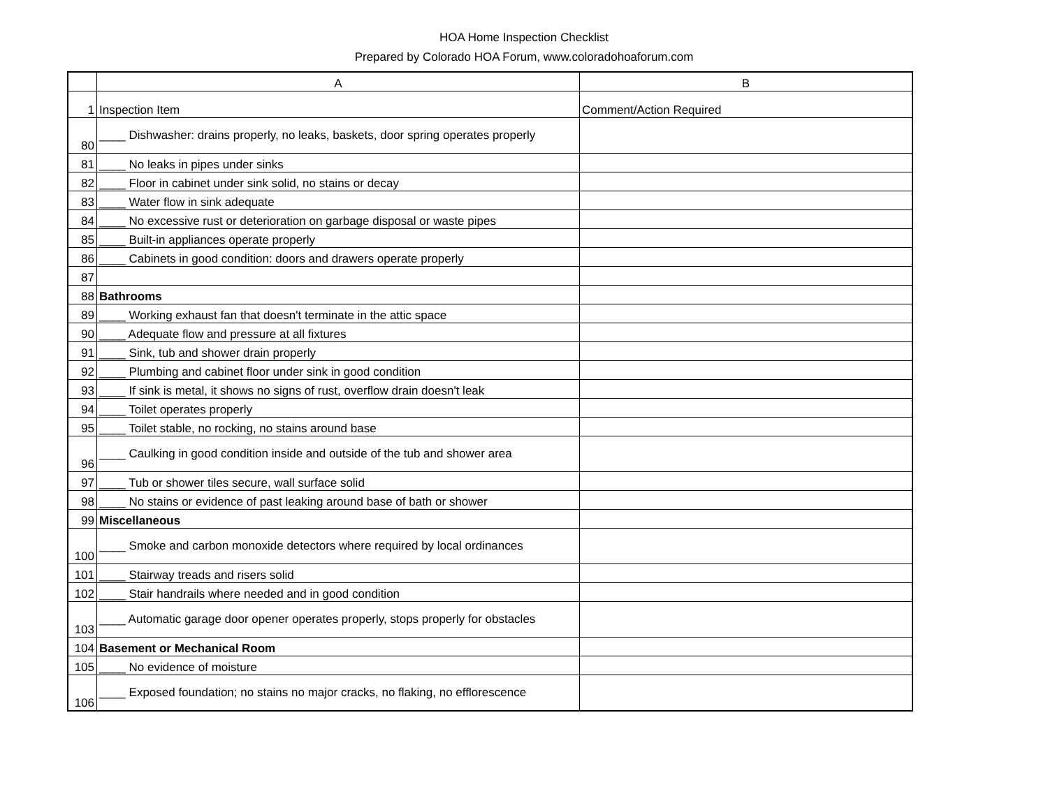HOA Home Inspection Checklist
Prepared by Colorado HOA Forum, www.coloradohoaforum.com
| | A | B |
| --- | --- | --- |
| 1 | Inspection Item | Comment/Action Required |
| 80 | ____ Dishwasher: drains properly, no leaks, baskets, door spring operates properly | |
| 81 | ____ No leaks in pipes under sinks | |
| 82 | ____ Floor in cabinet under sink solid, no stains or decay | |
| 83 | ____ Water flow in sink adequate | |
| 84 | ____ No excessive rust or deterioration on garbage disposal or waste pipes | |
| 85 | ____ Built-in appliances operate properly | |
| 86 | ____ Cabinets in good condition: doors and drawers operate properly | |
| 87 | | |
| 88 | Bathrooms | |
| 89 | ____ Working exhaust fan that doesn't terminate in the attic space | |
| 90 | ____ Adequate flow and pressure at all fixtures | |
| 91 | ____ Sink, tub and shower drain properly | |
| 92 | ____ Plumbing and cabinet floor under sink in good condition | |
| 93 | ____ If sink is metal, it shows no signs of rust, overflow drain doesn't leak | |
| 94 | ____ Toilet operates properly | |
| 95 | ____ Toilet stable, no rocking, no stains around base | |
| 96 | ____ Caulking in good condition inside and outside of the tub and shower area | |
| 97 | ____ Tub or shower tiles secure, wall surface solid | |
| 98 | ____ No stains or evidence of past leaking around base of bath or shower | |
| 99 | Miscellaneous | |
| 100 | ____ Smoke and carbon monoxide detectors where required by local ordinances | |
| 101 | ____ Stairway treads and risers solid | |
| 102 | ____ Stair handrails where needed and in good condition | |
| 103 | ____ Automatic garage door opener operates properly, stops properly for obstacles | |
| 104 | Basement or Mechanical Room | |
| 105 | ____ No evidence of moisture | |
| 106 | ____ Exposed foundation; no stains no major cracks, no flaking, no efflorescence | |